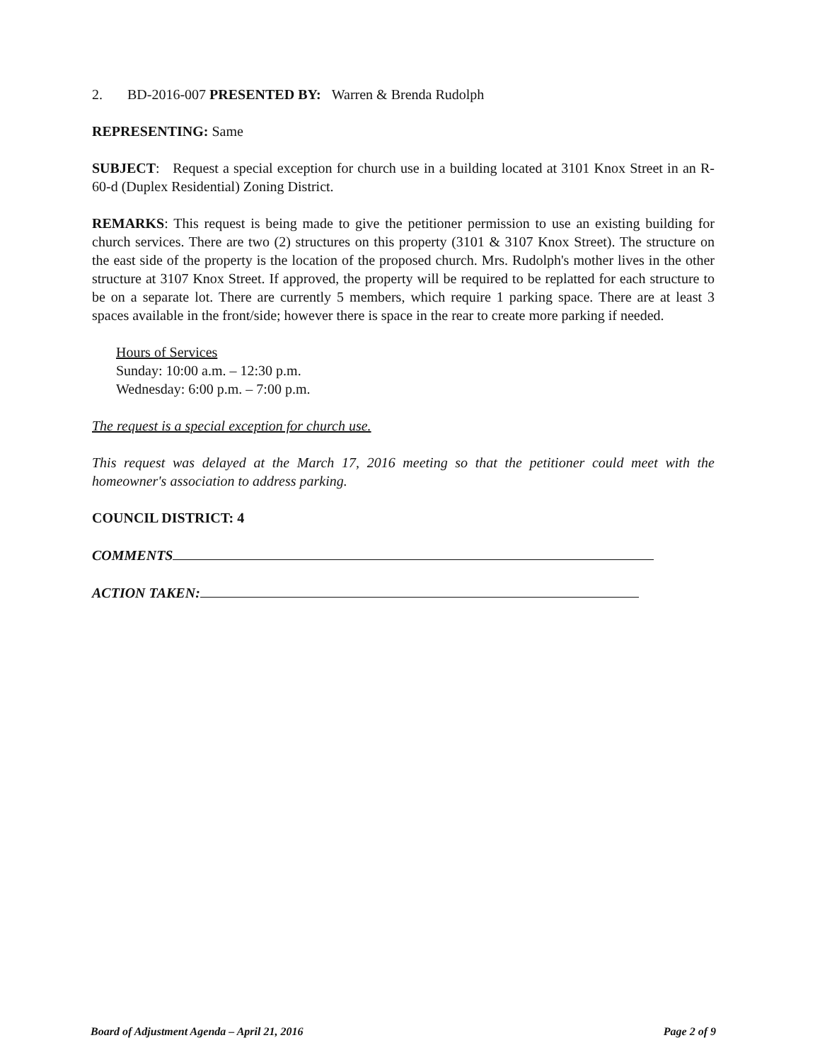2. BD-2016-007 PRESENTED BY: Warren & Brenda Rudolph
REPRESENTING: Same
SUBJECT: Request a special exception for church use in a building located at 3101 Knox Street in an R-60-d (Duplex Residential) Zoning District.
REMARKS: This request is being made to give the petitioner permission to use an existing building for church services. There are two (2) structures on this property (3101 & 3107 Knox Street). The structure on the east side of the property is the location of the proposed church. Mrs. Rudolph's mother lives in the other structure at 3107 Knox Street. If approved, the property will be required to be replatted for each structure to be on a separate lot. There are currently 5 members, which require 1 parking space. There are at least 3 spaces available in the front/side; however there is space in the rear to create more parking if needed.
Hours of Services
Sunday: 10:00 a.m. – 12:30 p.m.
Wednesday: 6:00 p.m. – 7:00 p.m.
The request is a special exception for church use.
This request was delayed at the March 17, 2016 meeting so that the petitioner could meet with the homeowner's association to address parking.
COUNCIL DISTRICT: 4
COMMENTS
ACTION TAKEN:
Board of Adjustment Agenda – April 21, 2016 Page 2 of 9